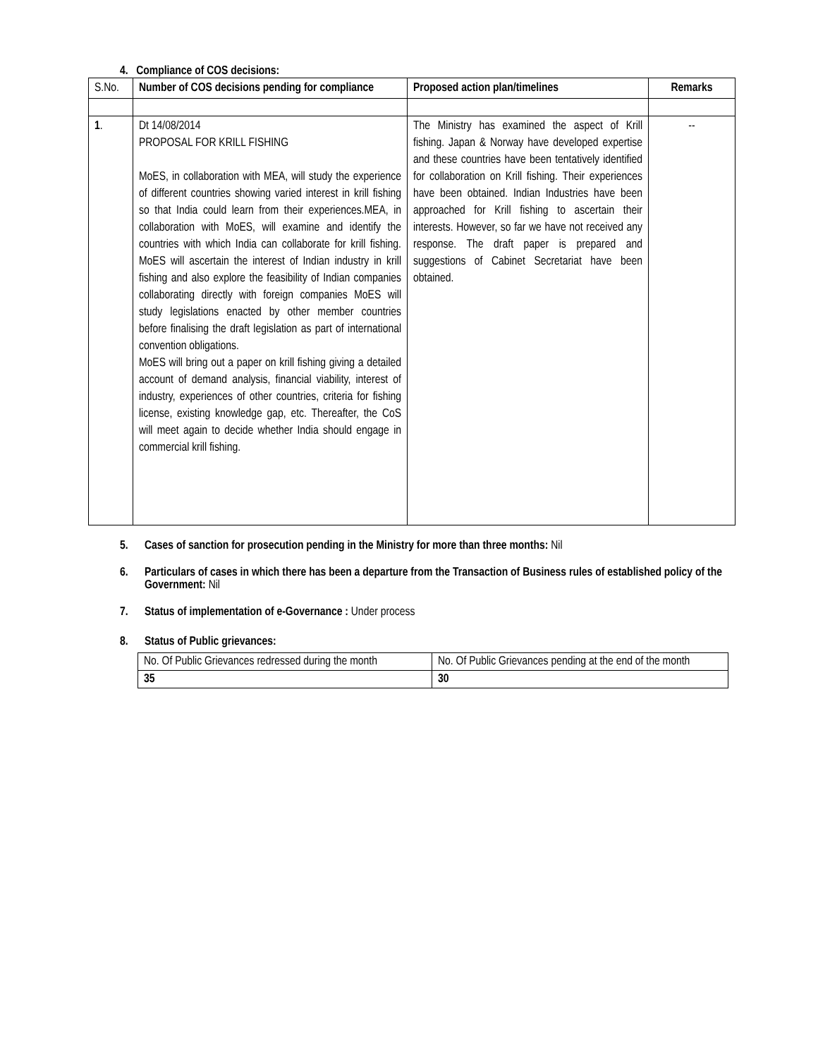4. Compliance of COS decisions:
| S.No. | Number of COS decisions pending for compliance | Proposed action plan/timelines | Remarks |
| 1 . | Dt 14/08/2014 PROPOSAL FOR KRILL FISHING MoES, in collaboration with MEA, will study the experience of different countries showing varied interest in krill fishing so that India could learn from their experiences.MEA, in collaboration with MoES, will examine and identify the countries with which India can collaborate for krill fishing. MoES will ascertain the interest of Indian industry in krill fishing and also explore the feasibility of Indian companies collaborating directly with foreign companies MoES will study legislations enacted by other member countries before finalising the draft legislation as part of international convention obligations. MoES will bring out a paper on krill fishing giving a detailed account of demand analysis, financial viability, interest of industry, experiences of other countries, criteria for fishing license, existing knowledge gap, etc. Thereafter, the CoS will meet again to decide whether India should engage in commercial krill fishing. | The Ministry has examined the aspect of Krill fishing. Japan & Norway have developed expertise and these countries have been tentatively identified for collaboration on Krill fishing. Their experiences have been obtained. Indian Industries have been approached for Krill fishing to ascertain their interests. However, so far we have not received any response. The draft paper is prepared and suggestions of Cabinet Secretariat have been obtained. | -- |
5. Cases of sanction for prosecution pending in the Ministry for more than three months: Nil
6. Particulars of cases in which there has been a departure from the Transaction of Business rules of established policy of the Government: Nil
7. Status of implementation of e-Governance : Under process
8. Status of Public grievances:
| No. Of Public Grievances redressed during the month | No. Of Public Grievances pending at the end of the month |
| 35 | 30 |